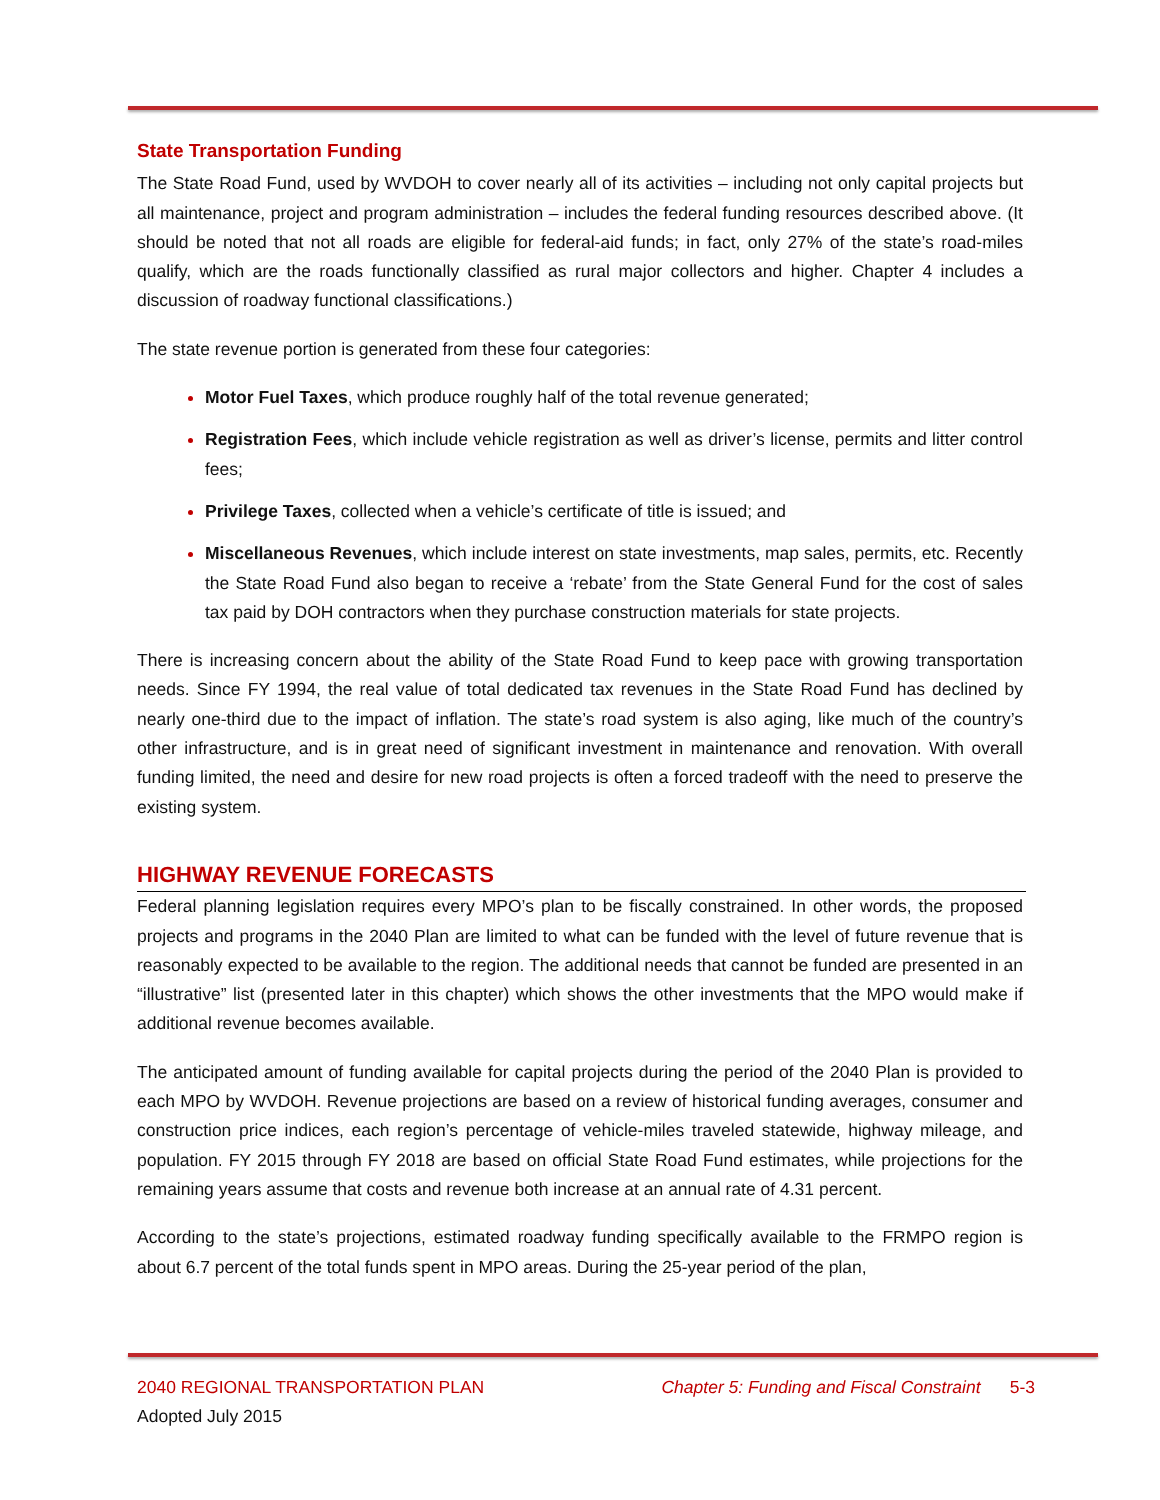State Transportation Funding
The State Road Fund, used by WVDOH to cover nearly all of its activities – including not only capital projects but all maintenance, project and program administration – includes the federal funding resources described above. (It should be noted that not all roads are eligible for federal-aid funds; in fact, only 27% of the state’s road-miles qualify, which are the roads functionally classified as rural major collectors and higher. Chapter 4 includes a discussion of roadway functional classifications.)
The state revenue portion is generated from these four categories:
Motor Fuel Taxes, which produce roughly half of the total revenue generated;
Registration Fees, which include vehicle registration as well as driver’s license, permits and litter control fees;
Privilege Taxes, collected when a vehicle’s certificate of title is issued; and
Miscellaneous Revenues, which include interest on state investments, map sales, permits, etc. Recently the State Road Fund also began to receive a ‘rebate’ from the State General Fund for the cost of sales tax paid by DOH contractors when they purchase construction materials for state projects.
There is increasing concern about the ability of the State Road Fund to keep pace with growing transportation needs. Since FY 1994, the real value of total dedicated tax revenues in the State Road Fund has declined by nearly one-third due to the impact of inflation. The state’s road system is also aging, like much of the country’s other infrastructure, and is in great need of significant investment in maintenance and renovation. With overall funding limited, the need and desire for new road projects is often a forced tradeoff with the need to preserve the existing system.
HIGHWAY REVENUE FORECASTS
Federal planning legislation requires every MPO’s plan to be fiscally constrained. In other words, the proposed projects and programs in the 2040 Plan are limited to what can be funded with the level of future revenue that is reasonably expected to be available to the region. The additional needs that cannot be funded are presented in an “illustrative” list (presented later in this chapter) which shows the other investments that the MPO would make if additional revenue becomes available.
The anticipated amount of funding available for capital projects during the period of the 2040 Plan is provided to each MPO by WVDOH. Revenue projections are based on a review of historical funding averages, consumer and construction price indices, each region’s percentage of vehicle-miles traveled statewide, highway mileage, and population. FY 2015 through FY 2018 are based on official State Road Fund estimates, while projections for the remaining years assume that costs and revenue both increase at an annual rate of 4.31 percent.
According to the state’s projections, estimated roadway funding specifically available to the FRMPO region is about 6.7 percent of the total funds spent in MPO areas. During the 25-year period of the plan,
2040 REGIONAL TRANSPORTATION PLAN Chapter 5: Funding and Fiscal Constraint 5-3
Adopted July 2015